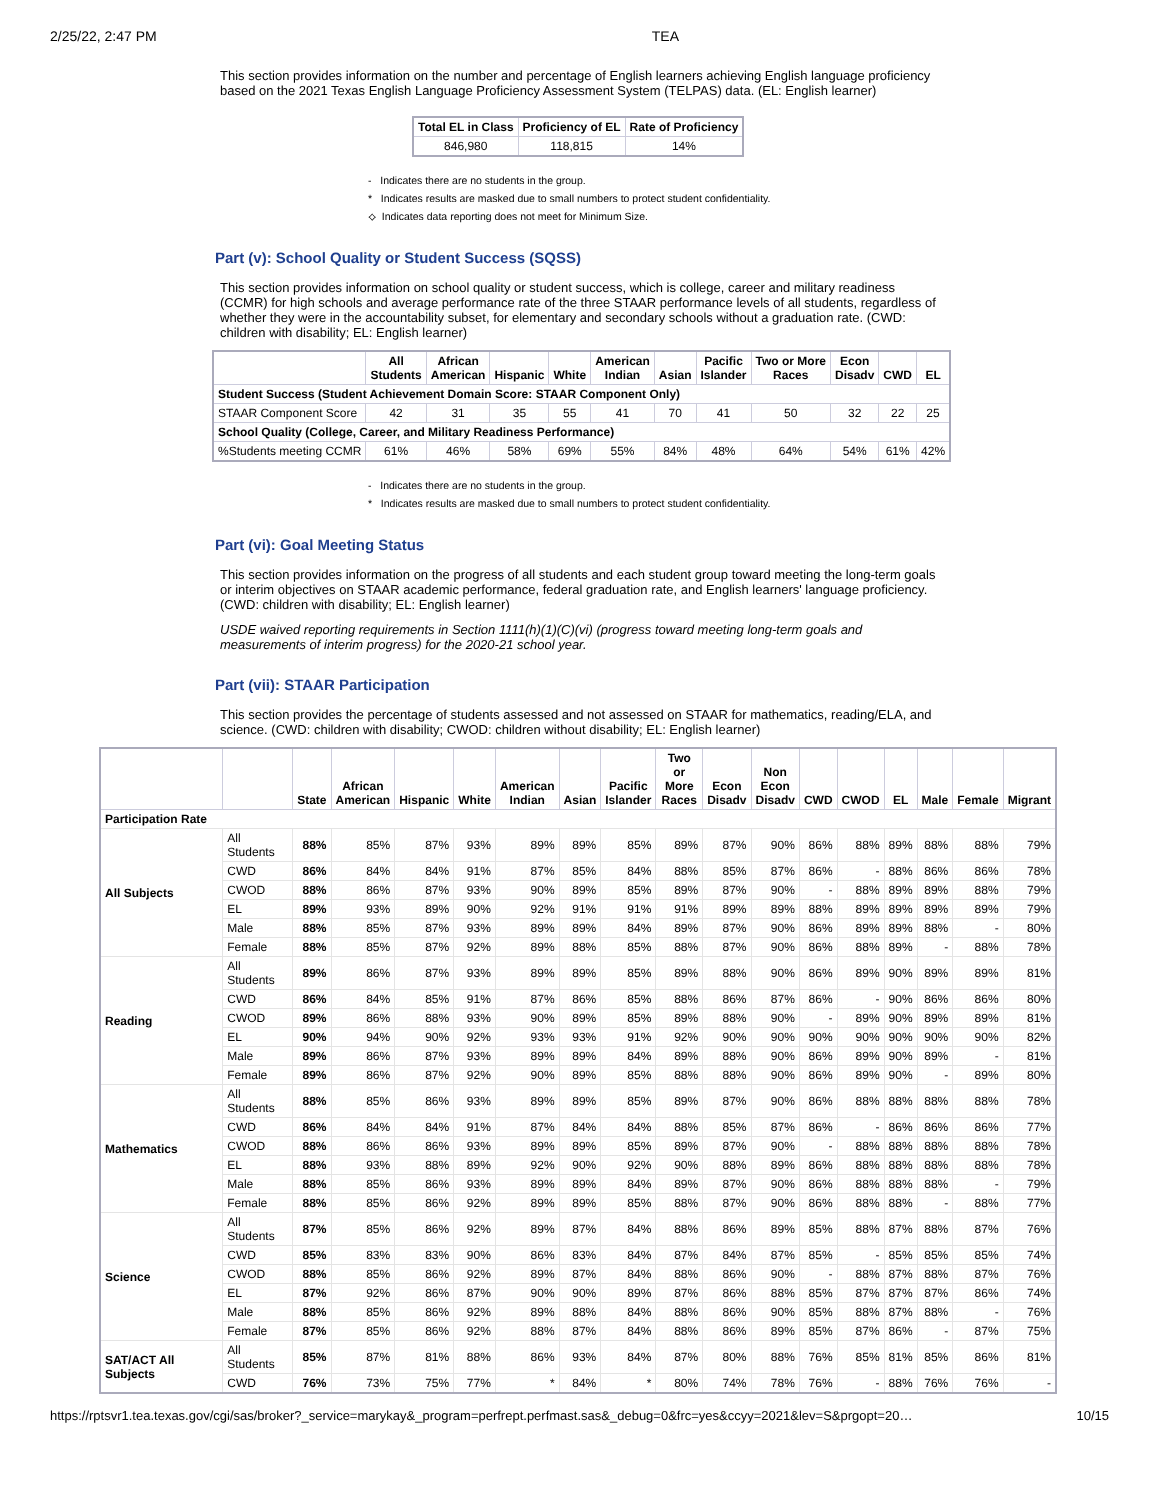2/25/22, 2:47 PM TEA
This section provides information on the number and percentage of English learners achieving English language proficiency based on the 2021 Texas English Language Proficiency Assessment System (TELPAS) data. (EL: English learner)
| Total EL in Class | Proficiency of EL | Rate of Proficiency |
| --- | --- | --- |
| 846,980 | 118,815 | 14% |
- Indicates there are no students in the group.
* Indicates results are masked due to small numbers to protect student confidentiality.
⟡ Indicates data reporting does not meet for Minimum Size.
Part (v): School Quality or Student Success (SQSS)
This section provides information on school quality or student success, which is college, career and military readiness (CCMR) for high schools and average performance rate of the three STAAR performance levels of all students, regardless of whether they were in the accountability subset, for elementary and secondary schools without a graduation rate. (CWD: children with disability; EL: English learner)
| | All Students | African American | Hispanic | White | American Indian | Asian | Pacific Islander | Two or More Races | Econ Disadv | CWD | EL |
| --- | --- | --- | --- | --- | --- | --- | --- | --- | --- | --- | --- |
| Student Success (Student Achievement Domain Score: STAAR Component Only) | | | | | | | | | | | |
| STAAR Component Score | 42 | 31 | 35 | 55 | 41 | 70 | 41 | 50 | 32 | 22 | 25 |
| School Quality (College, Career, and Military Readiness Performance) | | | | | | | | | | | |
| %Students meeting CCMR | 61% | 46% | 58% | 69% | 55% | 84% | 48% | 64% | 54% | 61% | 42% |
- Indicates there are no students in the group.
* Indicates results are masked due to small numbers to protect student confidentiality.
Part (vi): Goal Meeting Status
This section provides information on the progress of all students and each student group toward meeting the long-term goals or interim objectives on STAAR academic performance, federal graduation rate, and English learners' language proficiency. (CWD: children with disability; EL: English learner)
USDE waived reporting requirements in Section 1111(h)(1)(C)(vi) (progress toward meeting long-term goals and measurements of interim progress) for the 2020-21 school year.
Part (vii): STAAR Participation
This section provides the percentage of students assessed and not assessed on STAAR for mathematics, reading/ELA, and science. (CWD: children with disability; CWOD: children without disability; EL: English learner)
| | | State | African American | Hispanic | White | American Indian | Asian | Pacific Islander | Two or More Races | Econ Disadv | Non Econ Disadv | CWD | CWOD | EL | Male | Female | Migrant |
| --- | --- | --- | --- | --- | --- | --- | --- | --- | --- | --- | --- | --- | --- | --- | --- | --- | --- |
| Participation Rate | | | | | | | | | | | | | | | | | |
| All Subjects | All Students | 88% | 85% | 87% | 93% | 89% | 89% | 85% | 89% | 87% | 90% | 86% | 88% | 89% | 88% | 88% | 79% |
| | CWD | 86% | 84% | 84% | 91% | 87% | 85% | 84% | 88% | 85% | 87% | 86% | - | 88% | 86% | 86% | 78% |
| | CWOD | 88% | 86% | 87% | 93% | 90% | 89% | 85% | 89% | 87% | 90% | - | 88% | 89% | 89% | 88% | 79% |
| | EL | 89% | 93% | 89% | 90% | 92% | 91% | 91% | 91% | 89% | 89% | 88% | 89% | 89% | 89% | 89% | 79% |
| | Male | 88% | 85% | 87% | 93% | 89% | 89% | 84% | 89% | 87% | 90% | 86% | 89% | 89% | 88% | - | 80% |
| | Female | 88% | 85% | 87% | 92% | 89% | 88% | 85% | 88% | 87% | 90% | 86% | 88% | 89% | - | 88% | 78% |
| Reading | All Students | 89% | 86% | 87% | 93% | 89% | 89% | 85% | 89% | 88% | 90% | 86% | 89% | 90% | 89% | 89% | 81% |
| | CWD | 86% | 84% | 85% | 91% | 87% | 86% | 85% | 88% | 86% | 87% | 86% | - | 90% | 86% | 86% | 80% |
| | CWOD | 89% | 86% | 88% | 93% | 90% | 89% | 85% | 89% | 88% | 90% | - | 89% | 90% | 89% | 89% | 81% |
| | EL | 90% | 94% | 90% | 92% | 93% | 93% | 91% | 92% | 90% | 90% | 90% | 90% | 90% | 90% | 90% | 82% |
| | Male | 89% | 86% | 87% | 93% | 89% | 89% | 84% | 89% | 88% | 90% | 86% | 89% | 90% | 89% | - | 81% |
| | Female | 89% | 86% | 87% | 92% | 90% | 89% | 85% | 88% | 88% | 90% | 86% | 89% | 90% | - | 89% | 80% |
| Mathematics | All Students | 88% | 85% | 86% | 93% | 89% | 89% | 85% | 89% | 87% | 90% | 86% | 88% | 88% | 88% | 88% | 78% |
| | CWD | 86% | 84% | 84% | 91% | 87% | 84% | 84% | 88% | 85% | 87% | 86% | - | 86% | 86% | 86% | 77% |
| | CWOD | 88% | 86% | 86% | 93% | 89% | 89% | 85% | 89% | 87% | 90% | - | 88% | 88% | 88% | 88% | 78% |
| | EL | 88% | 93% | 88% | 89% | 92% | 90% | 92% | 90% | 88% | 89% | 86% | 88% | 88% | 88% | 88% | 78% |
| | Male | 88% | 85% | 86% | 93% | 89% | 89% | 84% | 89% | 87% | 90% | 86% | 88% | 88% | 88% | - | 79% |
| | Female | 88% | 85% | 86% | 92% | 89% | 89% | 85% | 88% | 87% | 90% | 86% | 88% | 88% | - | 88% | 77% |
| Science | All Students | 87% | 85% | 86% | 92% | 89% | 87% | 84% | 88% | 86% | 89% | 85% | 88% | 87% | 88% | 87% | 76% |
| | CWD | 85% | 83% | 83% | 90% | 86% | 83% | 84% | 87% | 84% | 87% | 85% | - | 85% | 85% | 85% | 74% |
| | CWOD | 88% | 85% | 86% | 92% | 89% | 87% | 84% | 88% | 86% | 90% | - | 88% | 87% | 88% | 87% | 76% |
| | EL | 87% | 92% | 86% | 87% | 90% | 90% | 89% | 87% | 86% | 88% | 85% | 87% | 87% | 87% | 86% | 74% |
| | Male | 88% | 85% | 86% | 92% | 89% | 88% | 84% | 88% | 86% | 90% | 85% | 88% | 87% | 88% | - | 76% |
| | Female | 87% | 85% | 86% | 92% | 88% | 87% | 84% | 88% | 86% | 89% | 85% | 87% | 86% | - | 87% | 75% |
| SAT/ACT All Subjects | All Students | 85% | 87% | 81% | 88% | 86% | 93% | 84% | 87% | 80% | 88% | 76% | 85% | 81% | 85% | 86% | 81% |
| | CWD | 76% | 73% | 75% | 77% | * | 84% | * | 80% | 74% | 78% | 76% | - | 88% | 76% | 76% | - |
https://rptsvr1.tea.texas.gov/cgi/sas/broker?_service=marykay&_program=perfrept.perfmast.sas&_debug=0&frc=yes&ccyy=2021&lev=S&prgopt=20… 10/15